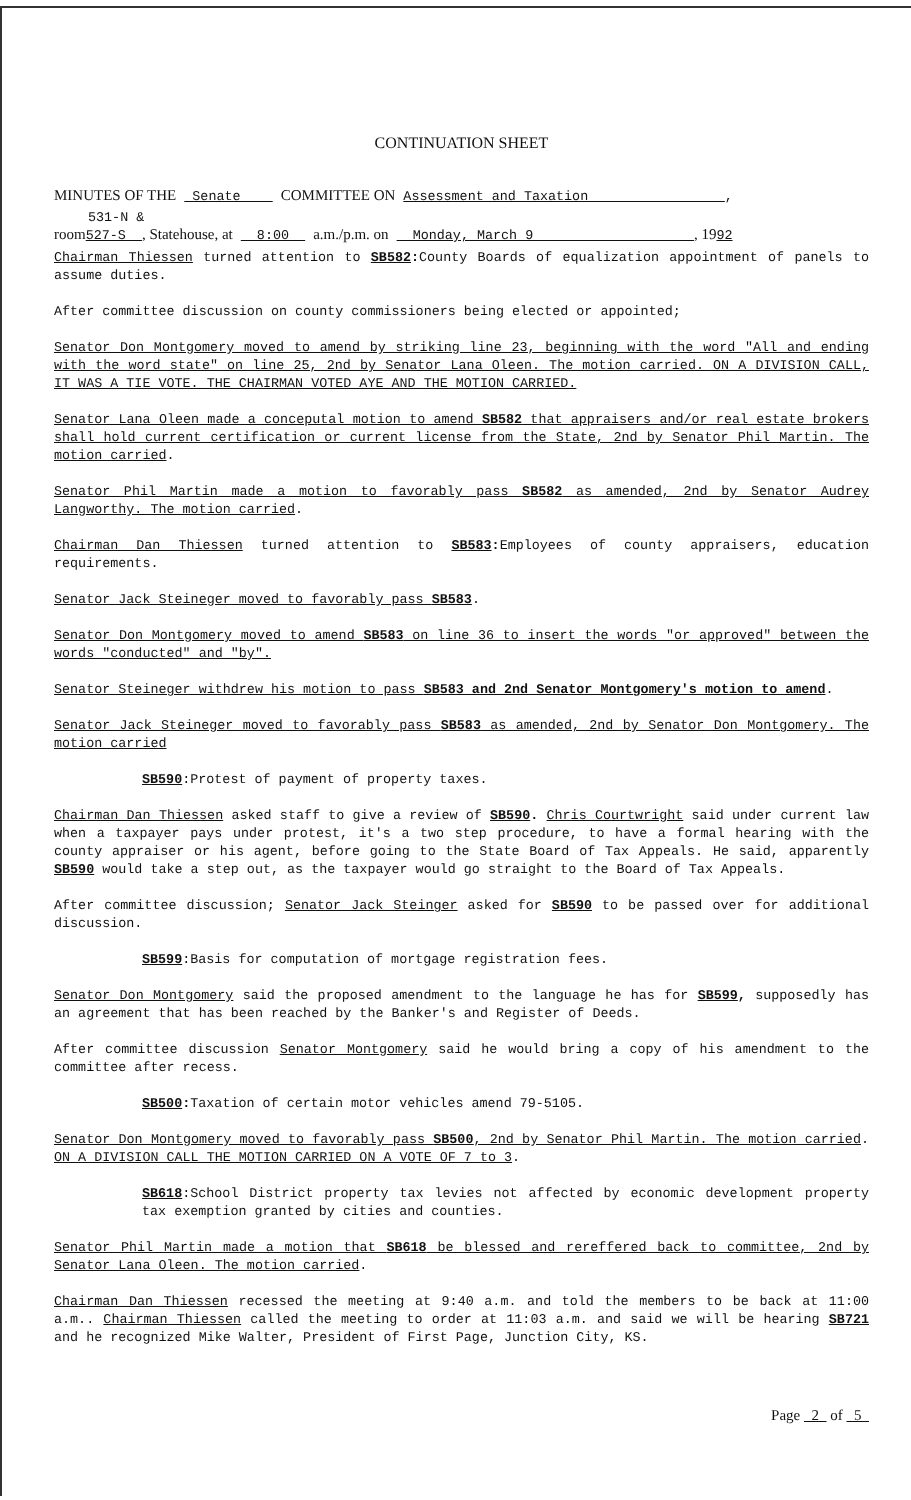CONTINUATION SHEET
MINUTES OF THE Senate COMMITTEE ON Assessment and Taxation ,
531-N &
room 527-S , Statehouse, at 8:00 a.m./p.m. on Monday, March 9 , 1992
Chairman Thiessen turned attention to SB582: County Boards of equalization appointment of panels to assume duties.
After committee discussion on county commissioners being elected or appointed;
Senator Don Montgomery moved to amend by striking line 23, beginning with the word "All and ending with the word state" on line 25, 2nd by Senator Lana Oleen. The motion carried. ON A DIVISION CALL, IT WAS A TIE VOTE. THE CHAIRMAN VOTED AYE AND THE MOTION CARRIED.
Senator Lana Oleen made a conceputal motion to amend SB582 that appraisers and/or real estate brokers shall hold current certification or current license from the State, 2nd by Senator Phil Martin. The motion carried.
Senator Phil Martin made a motion to favorably pass SB582 as amended, 2nd by Senator Audrey Langworthy. The motion carried.
Chairman Dan Thiessen turned attention to SB583: Employees of county appraisers, education requirements.
Senator Jack Steineger moved to favorably pass SB583.
Senator Don Montgomery moved to amend SB583 on line 36 to insert the words "or approved" between the words "conducted" and "by".
Senator Steineger withdrew his motion to pass SB583 and 2nd Senator Montgomery's motion to amend.
Senator Jack Steineger moved to favorably pass SB583 as amended, 2nd by Senator Don Montgomery. The motion carried
SB590:Protest of payment of property taxes.
Chairman Dan Thiessen asked staff to give a review of SB590. Chris Courtwright said under current law when a taxpayer pays under protest, it's a two step procedure, to have a formal hearing with the county appraiser or his agent, before going to the State Board of Tax Appeals. He said, apparently SB590 would take a step out, as the taxpayer would go straight to the Board of Tax Appeals.
After committee discussion; Senator Jack Steinger asked for SB590 to be passed over for additional discussion.
SB599:Basis for computation of mortgage registration fees.
Senator Don Montgomery said the proposed amendment to the language he has for SB599, supposedly has an agreement that has been reached by the Banker's and Register of Deeds.
After committee discussion Senator Montgomery said he would bring a copy of his amendment to the committee after recess.
SB500: Taxation of certain motor vehicles amend 79-5105.
Senator Don Montgomery moved to favorably pass SB500, 2nd by Senator Phil Martin. The motion carried. ON A DIVISION CALL THE MOTION CARRIED ON A VOTE OF 7 to 3.
SB618:School District property tax levies not affected by economic development property tax exemption granted by cities and counties.
Senator Phil Martin made a motion that SB618 be blessed and rereffered back to committee, 2nd by Senator Lana Oleen. The motion carried.
Chairman Dan Thiessen recessed the meeting at 9:40 a.m. and told the members to be back at 11:00 a.m.. Chairman Thiessen called the meeting to order at 11:03 a.m. and said we will be hearing SB721 and he recognized Mike Walter, President of First Page, Junction City, KS.
Page 2 of 5